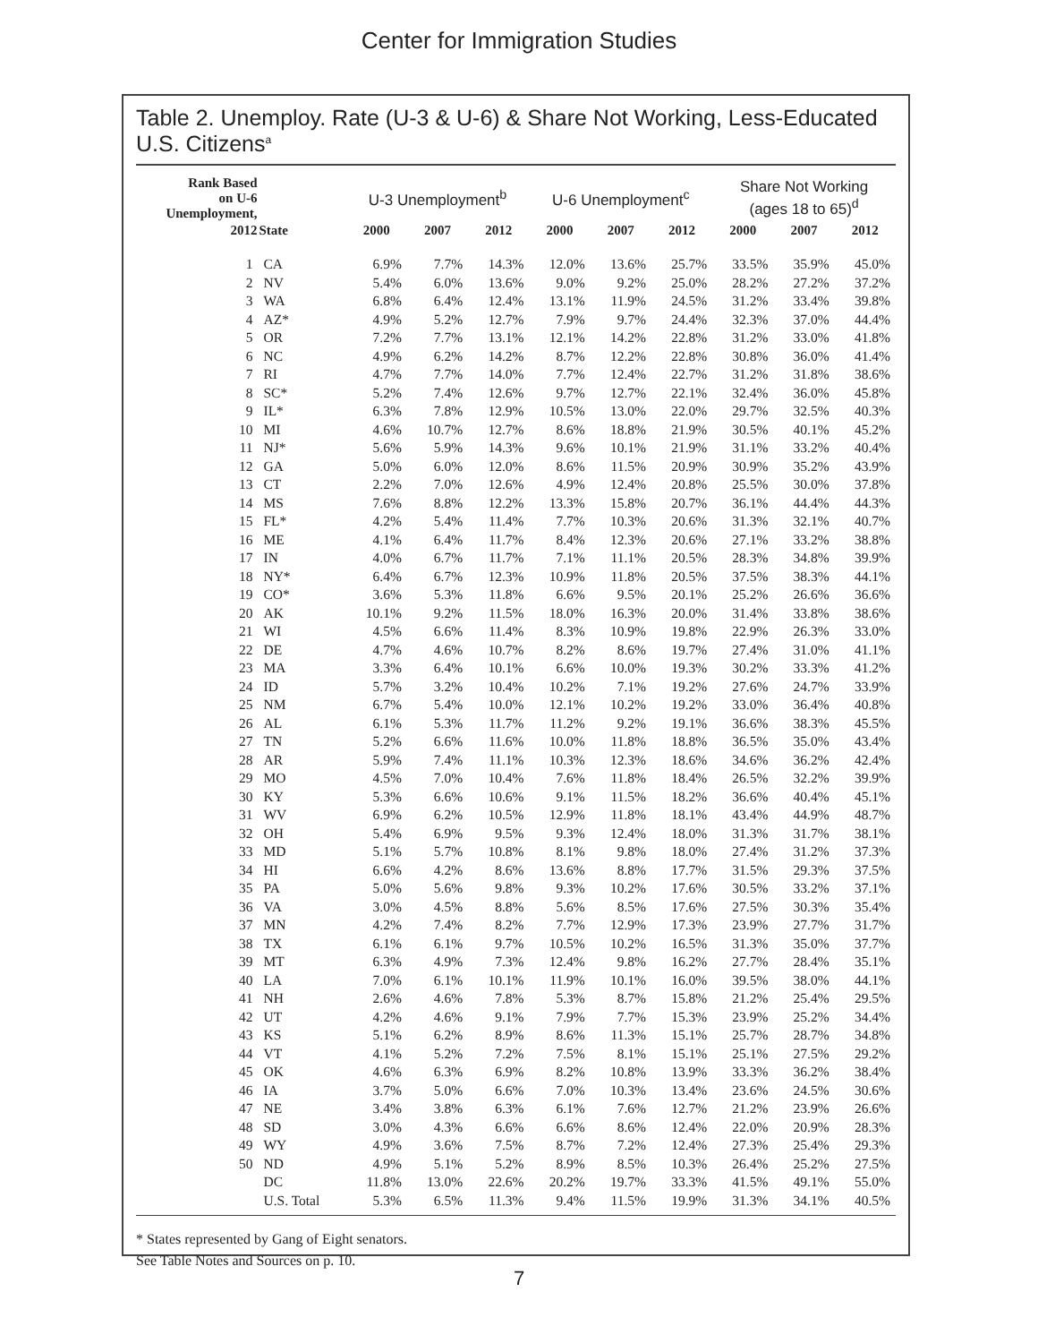Center for Immigration Studies
Table 2. Unemploy. Rate (U-3 & U-6) & Share Not Working, Less-Educated U.S. Citizens<sup>a</sup>
| Rank Based on U-6 Unemployment, | | U-3 Unemployment<sup>b</sup> | | | U-6 Unemployment<sup>c</sup> | | | Share Not Working (ages 18 to 65)<sup>d</sup> | | |
| --- | --- | --- | --- | --- | --- | --- | --- | --- | --- | --- |
| 2012 | State | 2000 | 2007 | 2012 | 2000 | 2007 | 2012 | 2000 | 2007 | 2012 |
| 1 | CA | 6.9% | 7.7% | 14.3% | 12.0% | 13.6% | 25.7% | 33.5% | 35.9% | 45.0% |
| 2 | NV | 5.4% | 6.0% | 13.6% | 9.0% | 9.2% | 25.0% | 28.2% | 27.2% | 37.2% |
| 3 | WA | 6.8% | 6.4% | 12.4% | 13.1% | 11.9% | 24.5% | 31.2% | 33.4% | 39.8% |
| 4 | AZ* | 4.9% | 5.2% | 12.7% | 7.9% | 9.7% | 24.4% | 32.3% | 37.0% | 44.4% |
| 5 | OR | 7.2% | 7.7% | 13.1% | 12.1% | 14.2% | 22.8% | 31.2% | 33.0% | 41.8% |
| 6 | NC | 4.9% | 6.2% | 14.2% | 8.7% | 12.2% | 22.8% | 30.8% | 36.0% | 41.4% |
| 7 | RI | 4.7% | 7.7% | 14.0% | 7.7% | 12.4% | 22.7% | 31.2% | 31.8% | 38.6% |
| 8 | SC* | 5.2% | 7.4% | 12.6% | 9.7% | 12.7% | 22.1% | 32.4% | 36.0% | 45.8% |
| 9 | IL* | 6.3% | 7.8% | 12.9% | 10.5% | 13.0% | 22.0% | 29.7% | 32.5% | 40.3% |
| 10 | MI | 4.6% | 10.7% | 12.7% | 8.6% | 18.8% | 21.9% | 30.5% | 40.1% | 45.2% |
| 11 | NJ* | 5.6% | 5.9% | 14.3% | 9.6% | 10.1% | 21.9% | 31.1% | 33.2% | 40.4% |
| 12 | GA | 5.0% | 6.0% | 12.0% | 8.6% | 11.5% | 20.9% | 30.9% | 35.2% | 43.9% |
| 13 | CT | 2.2% | 7.0% | 12.6% | 4.9% | 12.4% | 20.8% | 25.5% | 30.0% | 37.8% |
| 14 | MS | 7.6% | 8.8% | 12.2% | 13.3% | 15.8% | 20.7% | 36.1% | 44.4% | 44.3% |
| 15 | FL* | 4.2% | 5.4% | 11.4% | 7.7% | 10.3% | 20.6% | 31.3% | 32.1% | 40.7% |
| 16 | ME | 4.1% | 6.4% | 11.7% | 8.4% | 12.3% | 20.6% | 27.1% | 33.2% | 38.8% |
| 17 | IN | 4.0% | 6.7% | 11.7% | 7.1% | 11.1% | 20.5% | 28.3% | 34.8% | 39.9% |
| 18 | NY* | 6.4% | 6.7% | 12.3% | 10.9% | 11.8% | 20.5% | 37.5% | 38.3% | 44.1% |
| 19 | CO* | 3.6% | 5.3% | 11.8% | 6.6% | 9.5% | 20.1% | 25.2% | 26.6% | 36.6% |
| 20 | AK | 10.1% | 9.2% | 11.5% | 18.0% | 16.3% | 20.0% | 31.4% | 33.8% | 38.6% |
| 21 | WI | 4.5% | 6.6% | 11.4% | 8.3% | 10.9% | 19.8% | 22.9% | 26.3% | 33.0% |
| 22 | DE | 4.7% | 4.6% | 10.7% | 8.2% | 8.6% | 19.7% | 27.4% | 31.0% | 41.1% |
| 23 | MA | 3.3% | 6.4% | 10.1% | 6.6% | 10.0% | 19.3% | 30.2% | 33.3% | 41.2% |
| 24 | ID | 5.7% | 3.2% | 10.4% | 10.2% | 7.1% | 19.2% | 27.6% | 24.7% | 33.9% |
| 25 | NM | 6.7% | 5.4% | 10.0% | 12.1% | 10.2% | 19.2% | 33.0% | 36.4% | 40.8% |
| 26 | AL | 6.1% | 5.3% | 11.7% | 11.2% | 9.2% | 19.1% | 36.6% | 38.3% | 45.5% |
| 27 | TN | 5.2% | 6.6% | 11.6% | 10.0% | 11.8% | 18.8% | 36.5% | 35.0% | 43.4% |
| 28 | AR | 5.9% | 7.4% | 11.1% | 10.3% | 12.3% | 18.6% | 34.6% | 36.2% | 42.4% |
| 29 | MO | 4.5% | 7.0% | 10.4% | 7.6% | 11.8% | 18.4% | 26.5% | 32.2% | 39.9% |
| 30 | KY | 5.3% | 6.6% | 10.6% | 9.1% | 11.5% | 18.2% | 36.6% | 40.4% | 45.1% |
| 31 | WV | 6.9% | 6.2% | 10.5% | 12.9% | 11.8% | 18.1% | 43.4% | 44.9% | 48.7% |
| 32 | OH | 5.4% | 6.9% | 9.5% | 9.3% | 12.4% | 18.0% | 31.3% | 31.7% | 38.1% |
| 33 | MD | 5.1% | 5.7% | 10.8% | 8.1% | 9.8% | 18.0% | 27.4% | 31.2% | 37.3% |
| 34 | HI | 6.6% | 4.2% | 8.6% | 13.6% | 8.8% | 17.7% | 31.5% | 29.3% | 37.5% |
| 35 | PA | 5.0% | 5.6% | 9.8% | 9.3% | 10.2% | 17.6% | 30.5% | 33.2% | 37.1% |
| 36 | VA | 3.0% | 4.5% | 8.8% | 5.6% | 8.5% | 17.6% | 27.5% | 30.3% | 35.4% |
| 37 | MN | 4.2% | 7.4% | 8.2% | 7.7% | 12.9% | 17.3% | 23.9% | 27.7% | 31.7% |
| 38 | TX | 6.1% | 6.1% | 9.7% | 10.5% | 10.2% | 16.5% | 31.3% | 35.0% | 37.7% |
| 39 | MT | 6.3% | 4.9% | 7.3% | 12.4% | 9.8% | 16.2% | 27.7% | 28.4% | 35.1% |
| 40 | LA | 7.0% | 6.1% | 10.1% | 11.9% | 10.1% | 16.0% | 39.5% | 38.0% | 44.1% |
| 41 | NH | 2.6% | 4.6% | 7.8% | 5.3% | 8.7% | 15.8% | 21.2% | 25.4% | 29.5% |
| 42 | UT | 4.2% | 4.6% | 9.1% | 7.9% | 7.7% | 15.3% | 23.9% | 25.2% | 34.4% |
| 43 | KS | 5.1% | 6.2% | 8.9% | 8.6% | 11.3% | 15.1% | 25.7% | 28.7% | 34.8% |
| 44 | VT | 4.1% | 5.2% | 7.2% | 7.5% | 8.1% | 15.1% | 25.1% | 27.5% | 29.2% |
| 45 | OK | 4.6% | 6.3% | 6.9% | 8.2% | 10.8% | 13.9% | 33.3% | 36.2% | 38.4% |
| 46 | IA | 3.7% | 5.0% | 6.6% | 7.0% | 10.3% | 13.4% | 23.6% | 24.5% | 30.6% |
| 47 | NE | 3.4% | 3.8% | 6.3% | 6.1% | 7.6% | 12.7% | 21.2% | 23.9% | 26.6% |
| 48 | SD | 3.0% | 4.3% | 6.6% | 6.6% | 8.6% | 12.4% | 22.0% | 20.9% | 28.3% |
| 49 | WY | 4.9% | 3.6% | 7.5% | 8.7% | 7.2% | 12.4% | 27.3% | 25.4% | 29.3% |
| 50 | ND | 4.9% | 5.1% | 5.2% | 8.9% | 8.5% | 10.3% | 26.4% | 25.2% | 27.5% |
| | DC | 11.8% | 13.0% | 22.6% | 20.2% | 19.7% | 33.3% | 41.5% | 49.1% | 55.0% |
| | U.S. Total | 5.3% | 6.5% | 11.3% | 9.4% | 11.5% | 19.9% | 31.3% | 34.1% | 40.5% |
* States represented by Gang of Eight senators.
See Table Notes and Sources on p. 10.
7